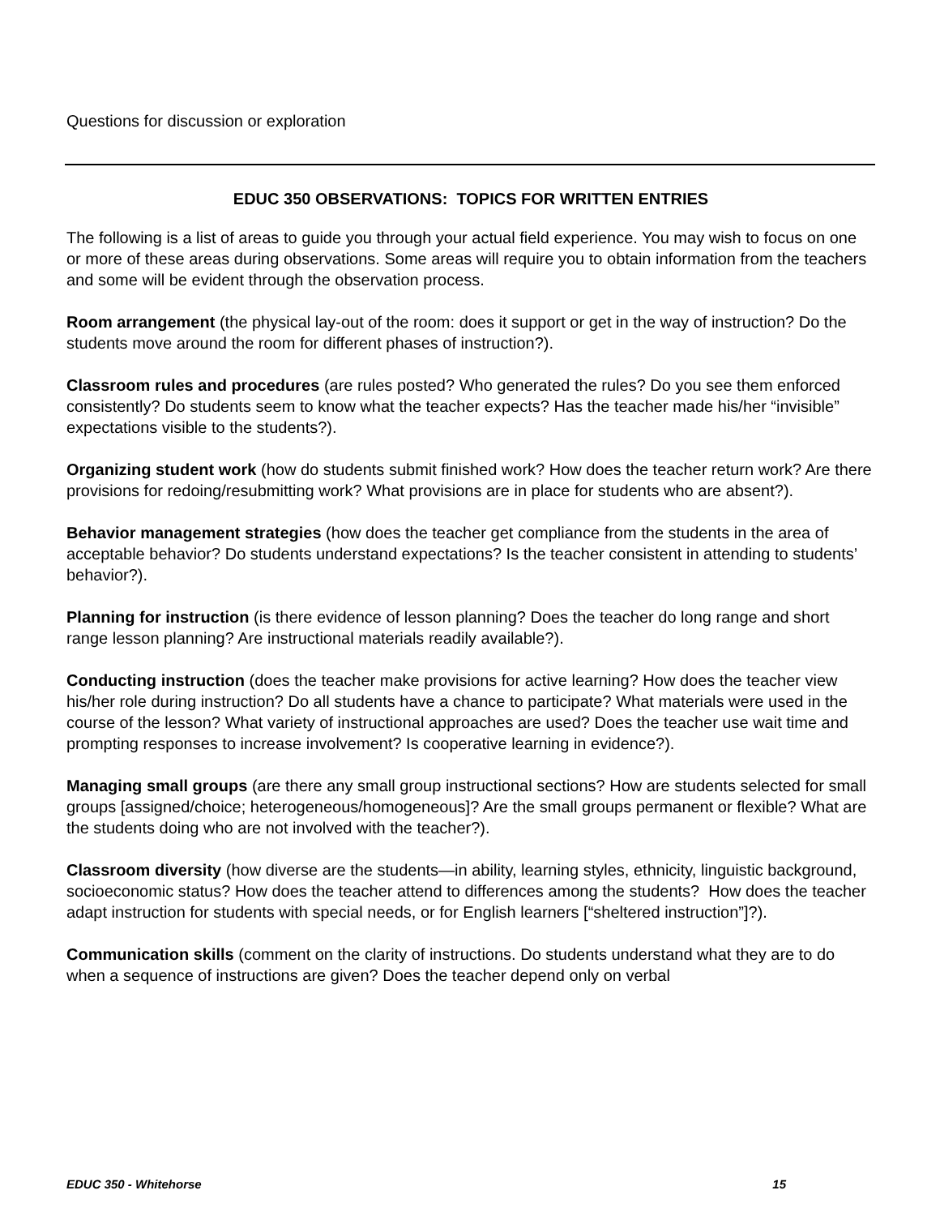Questions for discussion or exploration
EDUC 350 OBSERVATIONS: TOPICS FOR WRITTEN ENTRIES
The following is a list of areas to guide you through your actual field experience. You may wish to focus on one or more of these areas during observations. Some areas will require you to obtain information from the teachers and some will be evident through the observation process.
Room arrangement (the physical lay-out of the room: does it support or get in the way of instruction? Do the students move around the room for different phases of instruction?).
Classroom rules and procedures (are rules posted? Who generated the rules? Do you see them enforced consistently? Do students seem to know what the teacher expects? Has the teacher made his/her “invisible” expectations visible to the students?).
Organizing student work (how do students submit finished work? How does the teacher return work? Are there provisions for redoing/resubmitting work? What provisions are in place for students who are absent?).
Behavior management strategies (how does the teacher get compliance from the students in the area of acceptable behavior? Do students understand expectations? Is the teacher consistent in attending to students’ behavior?).
Planning for instruction (is there evidence of lesson planning? Does the teacher do long range and short range lesson planning? Are instructional materials readily available?).
Conducting instruction (does the teacher make provisions for active learning? How does the teacher view his/her role during instruction? Do all students have a chance to participate? What materials were used in the course of the lesson? What variety of instructional approaches are used? Does the teacher use wait time and prompting responses to increase involvement? Is cooperative learning in evidence?).
Managing small groups (are there any small group instructional sections? How are students selected for small groups [assigned/choice; heterogeneous/homogeneous]? Are the small groups permanent or flexible? What are the students doing who are not involved with the teacher?).
Classroom diversity (how diverse are the students—in ability, learning styles, ethnicity, linguistic background, socioeconomic status? How does the teacher attend to differences among the students? How does the teacher adapt instruction for students with special needs, or for English learners [“sheltered instruction”]?).
Communication skills (comment on the clarity of instructions. Do students understand what they are to do when a sequence of instructions are given? Does the teacher depend only on verbal
EDUC 350 - Whitehorse 15